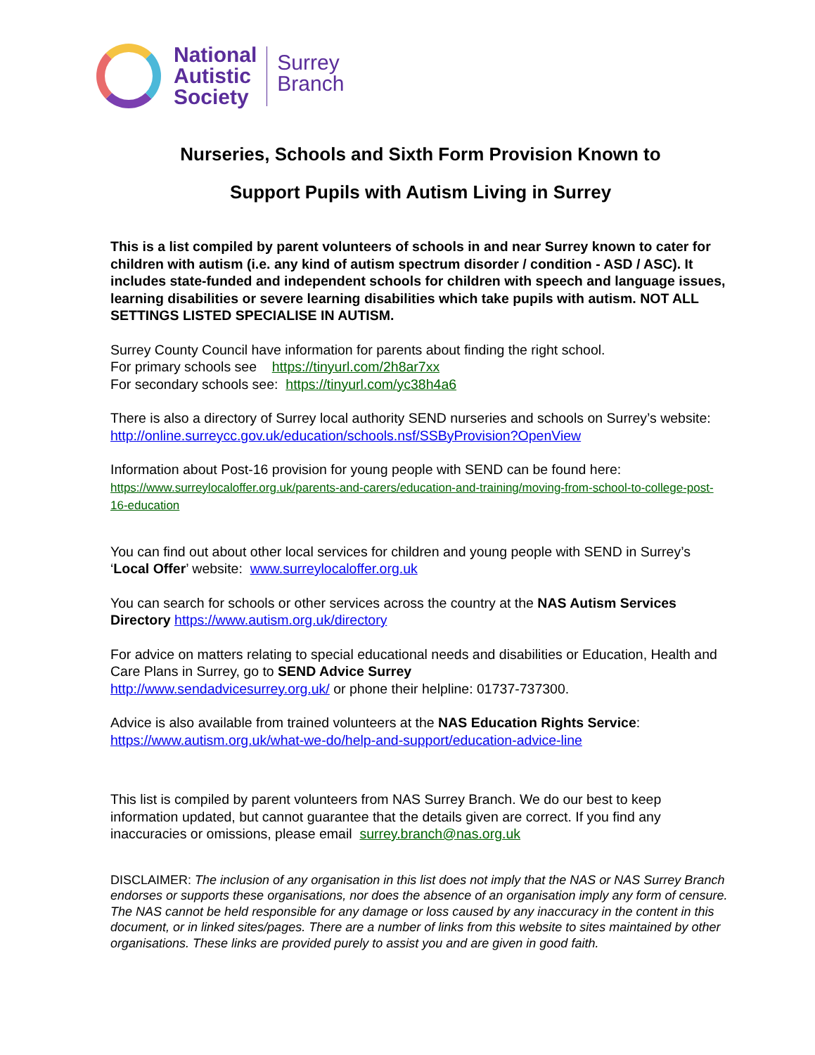National
Autistic
Society
Surrey
Branch
Nurseries, Schools and Sixth Form Provision Known to
Support Pupils with Autism Living in Surrey
This is a list compiled by parent volunteers of schools in and near Surrey known to cater for children with autism (i.e. any kind of autism spectrum disorder / condition - ASD / ASC). It includes state-funded and independent schools for children with speech and language issues, learning disabilities or severe learning disabilities which take pupils with autism. NOT ALL SETTINGS LISTED SPECIALISE IN AUTISM.
Surrey County Council have information for parents about finding the right school.
For primary schools see https://tinyurl.com/2h8ar7xx
For secondary schools see: https://tinyurl.com/yc38h4a6
There is also a directory of Surrey local authority SEND nurseries and schools on Surrey’s website: http://online.surreycc.gov.uk/education/schools.nsf/SSByProvision?OpenView
Information about Post-16 provision for young people with SEND can be found here:
https://www.surreylocaloffer.org.uk/parents-and-carers/education-and-training/moving-from-school-to-college-post-16-education
You can find out about other local services for children and young people with SEND in Surrey’s ‘Local Offer’ website: www.surreylocaloffer.org.uk
You can search for schools or other services across the country at the NAS Autism Services Directory https://www.autism.org.uk/directory
For advice on matters relating to special educational needs and disabilities or Education, Health and Care Plans in Surrey, go to SEND Advice Surrey
http://www.sendadvicesurrey.org.uk/ or phone their helpline: 01737-737300.
Advice is also available from trained volunteers at the NAS Education Rights Service:
https://www.autism.org.uk/what-we-do/help-and-support/education-advice-line
This list is compiled by parent volunteers from NAS Surrey Branch. We do our best to keep information updated, but cannot guarantee that the details given are correct. If you find any inaccuracies or omissions, please email surrey.branch@nas.org.uk
DISCLAIMER: The inclusion of any organisation in this list does not imply that the NAS or NAS Surrey Branch endorses or supports these organisations, nor does the absence of an organisation imply any form of censure. The NAS cannot be held responsible for any damage or loss caused by any inaccuracy in the content in this document, or in linked sites/pages. There are a number of links from this website to sites maintained by other organisations. These links are provided purely to assist you and are given in good faith.